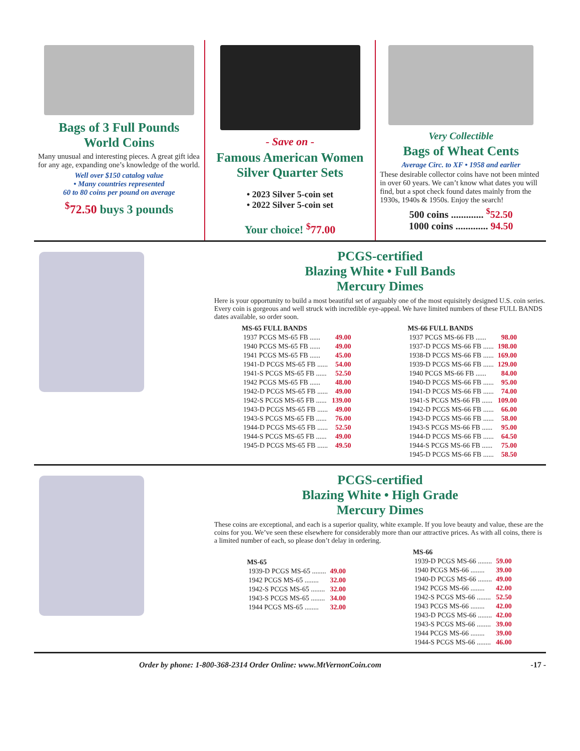Bags of 3 Full Pounds
World Coins
Many unusual and interesting pieces. A great gift idea for any age, expanding one’s knowledge of the world.
Well over $150 catalog value
• Many countries represented
60 to 80 coins per pound on average
<sup>$</sup>72.50 buys 3 pounds
- Save on -
Famous American Women
Silver Quarter Sets
• 2023 Silver 5-coin set
• 2022 Silver 5-coin set
Your choice! <sup>$</sup>77.00
Very Collectible
Bags of Wheat Cents
Average Circ. to XF • 1958 and earlier
These desirable collector coins have not been minted in over 60 years. We can’t know what dates you will find, but a spot check found dates mainly from the 1930s, 1940s & 1950s. Enjoy the search!
500 coins ............. <sup>$</sup>52.50
1000 coins ............. 94.50
PCGS-certified
Blazing White • Full Bands
Mercury Dimes
Here is your opportunity to build a most beautiful set of arguably one of the most equisitely designed U.S. coin series. Every coin is gorgeous and well struck with incredible eye-appeal. We have limited numbers of these FULL BANDS dates available, so order soon.
| MS-65 FULL BANDS | |
| --- | --- |
| 1937 PCGS MS-65 FB ...... | 49.00 |
| 1940 PCGS MS-65 FB ...... | 49.00 |
| 1941 PCGS MS-65 FB ...... | 45.00 |
| 1941-D PCGS MS-65 FB ...... | 54.00 |
| 1941-S PCGS MS-65 FB ...... | 52.50 |
| 1942 PCGS MS-65 FB ...... | 48.00 |
| 1942-D PCGS MS-65 FB ...... | 49.00 |
| 1942-S PCGS MS-65 FB ...... | 139.00 |
| 1943-D PCGS MS-65 FB ...... | 49.00 |
| 1943-S PCGS MS-65 FB ...... | 76.00 |
| 1944-D PCGS MS-65 FB ...... | 52.50 |
| 1944-S PCGS MS-65 FB ...... | 49.00 |
| 1945-D PCGS MS-65 FB ...... | 49.50 |
| MS-66 FULL BANDS | |
| --- | --- |
| 1937 PCGS MS-66 FB ...... | 98.00 |
| 1937-D PCGS MS-66 FB ...... | 198.00 |
| 1938-D PCGS MS-66 FB ...... | 169.00 |
| 1939-D PCGS MS-66 FB ...... | 129.00 |
| 1940 PCGS MS-66 FB ...... | 84.00 |
| 1940-D PCGS MS-66 FB ...... | 95.00 |
| 1941-D PCGS MS-66 FB ...... | 74.00 |
| 1941-S PCGS MS-66 FB ...... | 109.00 |
| 1942-D PCGS MS-66 FB ...... | 66.00 |
| 1943-D PCGS MS-66 FB ...... | 58.00 |
| 1943-S PCGS MS-66 FB ...... | 95.00 |
| 1944-D PCGS MS-66 FB ...... | 64.50 |
| 1944-S PCGS MS-66 FB ...... | 75.00 |
| 1945-D PCGS MS-66 FB ...... | 58.50 |
PCGS-certified
Blazing White • High Grade
Mercury Dimes
These coins are exceptional, and each is a superior quality, white example. If you love beauty and value, these are the coins for you. We’ve seen these elsewhere for considerably more than our attractive prices. As with all coins, there is a limited number of each, so please don’t delay in ordering.
| MS-65 | |
| --- | --- |
| 1939-D PCGS MS-65 ........ | 49.00 |
| 1942 PCGS MS-65 ........ | 32.00 |
| 1942-S PCGS MS-65 ........ | 32.00 |
| 1943-S PCGS MS-65 ........ | 34.00 |
| 1944 PCGS MS-65 ........ | 32.00 |
| MS-66 | |
| --- | --- |
| 1939-D PCGS MS-66 ........ | 59.00 |
| 1940 PCGS MS-66 ........ | 39.00 |
| 1940-D PCGS MS-66 ........ | 49.00 |
| 1942 PCGS MS-66 ........ | 42.00 |
| 1942-S PCGS MS-66 ........ | 52.50 |
| 1943 PCGS MS-66 ........ | 42.00 |
| 1943-D PCGS MS-66 ........ | 42.00 |
| 1943-S PCGS MS-66 ........ | 39.00 |
| 1944 PCGS MS-66 ........ | 39.00 |
| 1944-S PCGS MS-66 ........ | 46.00 |
Order by phone: 1-800-368-2314 Order Online: www.MtVernonCoin.com -17 -